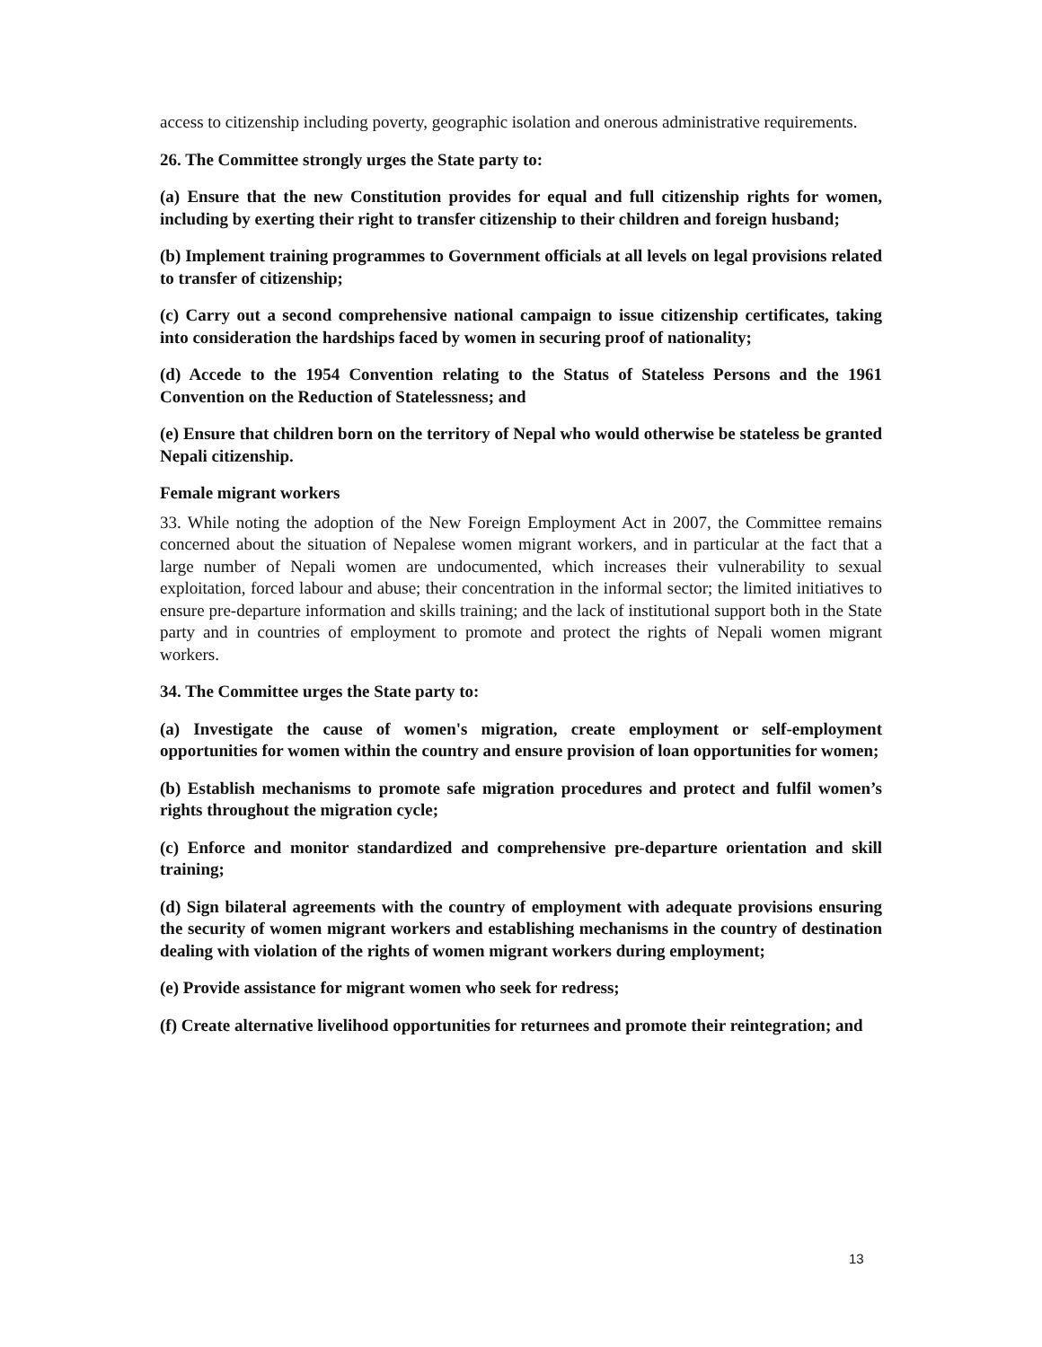access to citizenship including poverty, geographic isolation and onerous administrative requirements.
26. The Committee strongly urges the State party to:
(a) Ensure that the new Constitution provides for equal and full citizenship rights for women, including by exerting their right to transfer citizenship to their children and foreign husband;
(b) Implement training programmes to Government officials at all levels on legal provisions related to transfer of citizenship;
(c) Carry out a second comprehensive national campaign to issue citizenship certificates, taking into consideration the hardships faced by women in securing proof of nationality;
(d) Accede to the 1954 Convention relating to the Status of Stateless Persons and the 1961 Convention on the Reduction of Statelessness; and
(e) Ensure that children born on the territory of Nepal who would otherwise be stateless be granted Nepali citizenship.
Female migrant workers
33. While noting the adoption of the New Foreign Employment Act in 2007, the Committee remains concerned about the situation of Nepalese women migrant workers, and in particular at the fact that a large number of Nepali women are undocumented, which increases their vulnerability to sexual exploitation, forced labour and abuse; their concentration in the informal sector; the limited initiatives to ensure pre-departure information and skills training; and the lack of institutional support both in the State party and in countries of employment to promote and protect the rights of Nepali women migrant workers.
34. The Committee urges the State party to:
(a) Investigate the cause of women's migration, create employment or self-employment opportunities for women within the country and ensure provision of loan opportunities for women;
(b) Establish mechanisms to promote safe migration procedures and protect and fulfil women’s rights throughout the migration cycle;
(c) Enforce and monitor standardized and comprehensive pre-departure orientation and skill training;
(d) Sign bilateral agreements with the country of employment with adequate provisions ensuring the security of women migrant workers and establishing mechanisms in the country of destination dealing with violation of the rights of women migrant workers during employment;
(e) Provide assistance for migrant women who seek for redress;
(f) Create alternative livelihood opportunities for returnees and promote their reintegration; and
13